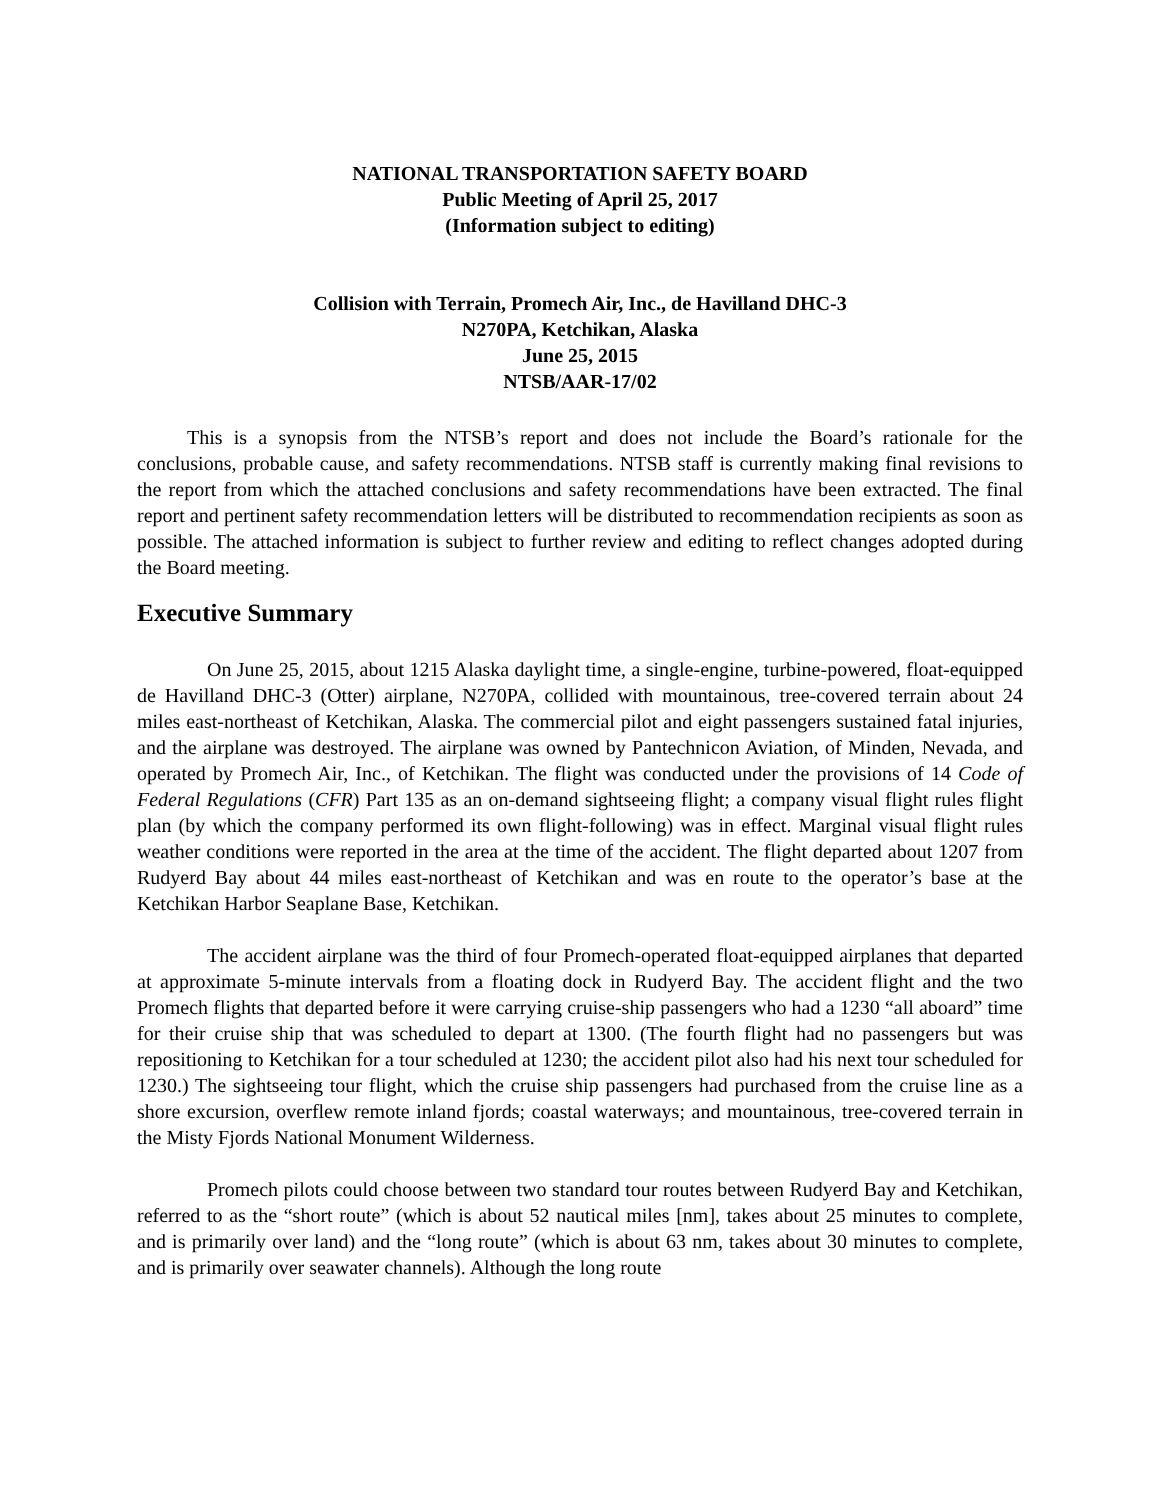NATIONAL TRANSPORTATION SAFETY BOARD
Public Meeting of April 25, 2017
(Information subject to editing)
Collision with Terrain, Promech Air, Inc., de Havilland DHC-3
N270PA, Ketchikan, Alaska
June 25, 2015
NTSB/AAR-17/02
This is a synopsis from the NTSB’s report and does not include the Board’s rationale for the conclusions, probable cause, and safety recommendations. NTSB staff is currently making final revisions to the report from which the attached conclusions and safety recommendations have been extracted. The final report and pertinent safety recommendation letters will be distributed to recommendation recipients as soon as possible. The attached information is subject to further review and editing to reflect changes adopted during the Board meeting.
Executive Summary
On June 25, 2015, about 1215 Alaska daylight time, a single-engine, turbine-powered, float-equipped de Havilland DHC-3 (Otter) airplane, N270PA, collided with mountainous, tree-covered terrain about 24 miles east-northeast of Ketchikan, Alaska. The commercial pilot and eight passengers sustained fatal injuries, and the airplane was destroyed. The airplane was owned by Pantechnicon Aviation, of Minden, Nevada, and operated by Promech Air, Inc., of Ketchikan. The flight was conducted under the provisions of 14 Code of Federal Regulations (CFR) Part 135 as an on-demand sightseeing flight; a company visual flight rules flight plan (by which the company performed its own flight-following) was in effect. Marginal visual flight rules weather conditions were reported in the area at the time of the accident. The flight departed about 1207 from Rudyerd Bay about 44 miles east-northeast of Ketchikan and was en route to the operator’s base at the Ketchikan Harbor Seaplane Base, Ketchikan.
The accident airplane was the third of four Promech-operated float-equipped airplanes that departed at approximate 5-minute intervals from a floating dock in Rudyerd Bay. The accident flight and the two Promech flights that departed before it were carrying cruise-ship passengers who had a 1230 “all aboard” time for their cruise ship that was scheduled to depart at 1300. (The fourth flight had no passengers but was repositioning to Ketchikan for a tour scheduled at 1230; the accident pilot also had his next tour scheduled for 1230.) The sightseeing tour flight, which the cruise ship passengers had purchased from the cruise line as a shore excursion, overflew remote inland fjords; coastal waterways; and mountainous, tree-covered terrain in the Misty Fjords National Monument Wilderness.
Promech pilots could choose between two standard tour routes between Rudyerd Bay and Ketchikan, referred to as the “short route” (which is about 52 nautical miles [nm], takes about 25 minutes to complete, and is primarily over land) and the “long route” (which is about 63 nm, takes about 30 minutes to complete, and is primarily over seawater channels). Although the long route